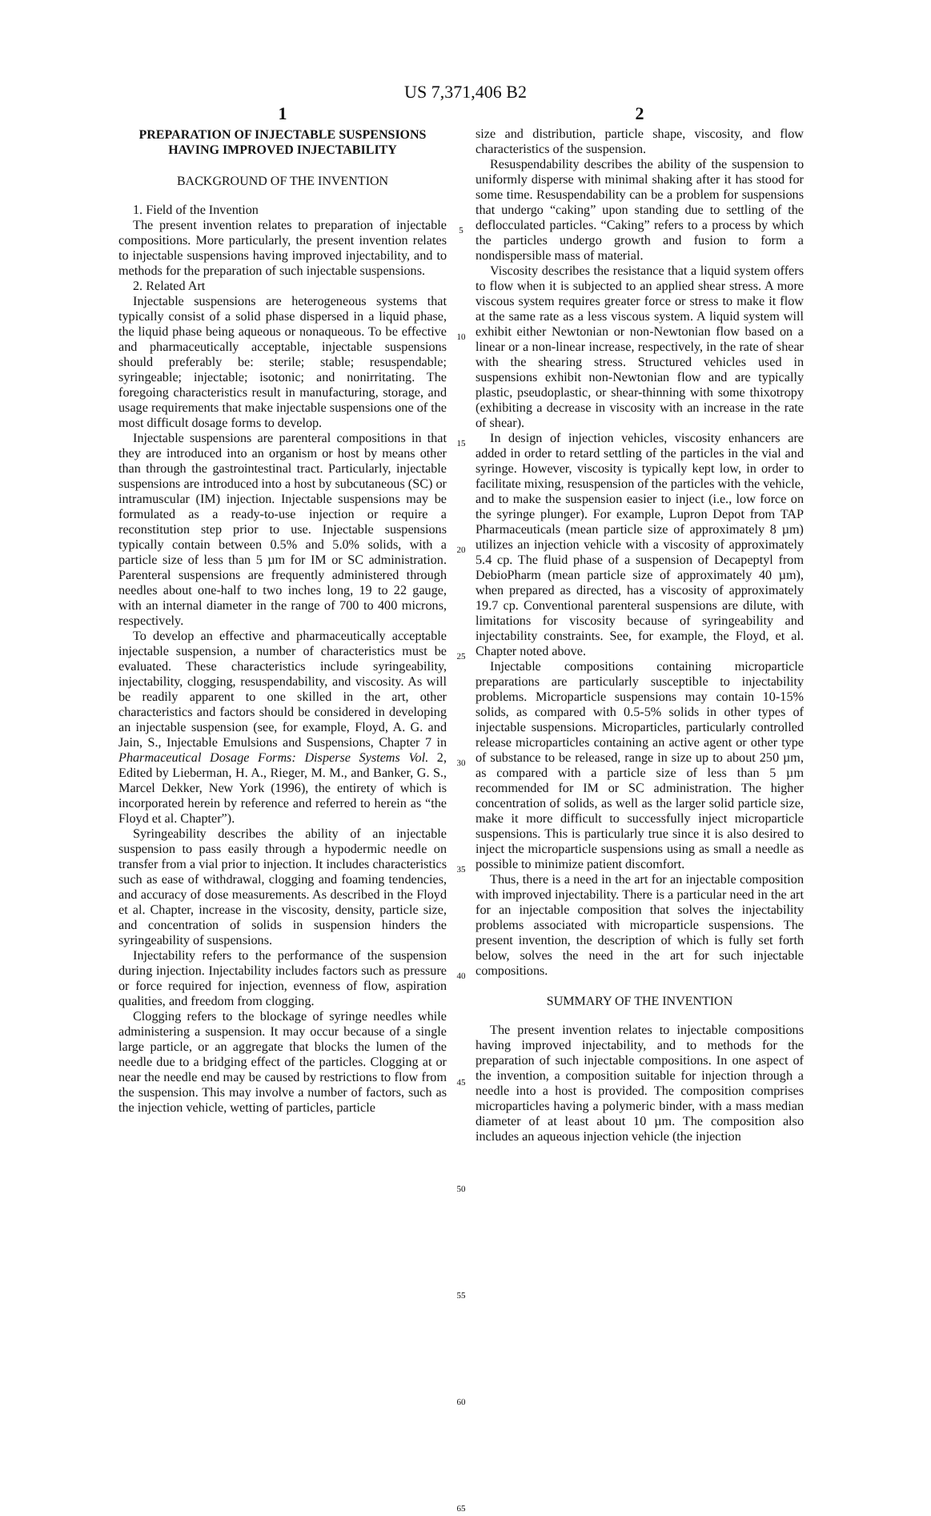US 7,371,406 B2
1
PREPARATION OF INJECTABLE SUSPENSIONS HAVING IMPROVED INJECTABILITY
BACKGROUND OF THE INVENTION
1. Field of the Invention
The present invention relates to preparation of injectable compositions. More particularly, the present invention relates to injectable suspensions having improved injectability, and to methods for the preparation of such injectable suspensions.
2. Related Art
Injectable suspensions are heterogeneous systems that typically consist of a solid phase dispersed in a liquid phase, the liquid phase being aqueous or nonaqueous. To be effective and pharmaceutically acceptable, injectable suspensions should preferably be: sterile; stable; resuspendable; syringeable; injectable; isotonic; and nonirritating. The foregoing characteristics result in manufacturing, storage, and usage requirements that make injectable suspensions one of the most difficult dosage forms to develop.
Injectable suspensions are parenteral compositions in that they are introduced into an organism or host by means other than through the gastrointestinal tract. Particularly, injectable suspensions are introduced into a host by subcutaneous (SC) or intramuscular (IM) injection. Injectable suspensions may be formulated as a ready-to-use injection or require a reconstitution step prior to use. Injectable suspensions typically contain between 0.5% and 5.0% solids, with a particle size of less than 5 µm for IM or SC administration. Parenteral suspensions are frequently administered through needles about one-half to two inches long, 19 to 22 gauge, with an internal diameter in the range of 700 to 400 microns, respectively.
To develop an effective and pharmaceutically acceptable injectable suspension, a number of characteristics must be evaluated. These characteristics include syringeability, injectability, clogging, resuspendability, and viscosity. As will be readily apparent to one skilled in the art, other characteristics and factors should be considered in developing an injectable suspension (see, for example, Floyd, A. G. and Jain, S., Injectable Emulsions and Suspensions, Chapter 7 in Pharmaceutical Dosage Forms: Disperse Systems Vol. 2, Edited by Lieberman, H. A., Rieger, M. M., and Banker, G. S., Marcel Dekker, New York (1996), the entirety of which is incorporated herein by reference and referred to herein as “the Floyd et al. Chapter”).
Syringeability describes the ability of an injectable suspension to pass easily through a hypodermic needle on transfer from a vial prior to injection. It includes characteristics such as ease of withdrawal, clogging and foaming tendencies, and accuracy of dose measurements. As described in the Floyd et al. Chapter, increase in the viscosity, density, particle size, and concentration of solids in suspension hinders the syringeability of suspensions.
Injectability refers to the performance of the suspension during injection. Injectability includes factors such as pressure or force required for injection, evenness of flow, aspiration qualities, and freedom from clogging.
Clogging refers to the blockage of syringe needles while administering a suspension. It may occur because of a single large particle, or an aggregate that blocks the lumen of the needle due to a bridging effect of the particles. Clogging at or near the needle end may be caused by restrictions to flow from the suspension. This may involve a number of factors, such as the injection vehicle, wetting of particles, particle
5
10
15
20
25
30
35
40
45
50
55
60
65
2
size and distribution, particle shape, viscosity, and flow characteristics of the suspension.
Resuspendability describes the ability of the suspension to uniformly disperse with minimal shaking after it has stood for some time. Resuspendability can be a problem for suspensions that undergo “caking” upon standing due to settling of the deflocculated particles. “Caking” refers to a process by which the particles undergo growth and fusion to form a nondispersible mass of material.
Viscosity describes the resistance that a liquid system offers to flow when it is subjected to an applied shear stress. A more viscous system requires greater force or stress to make it flow at the same rate as a less viscous system. A liquid system will exhibit either Newtonian or non-Newtonian flow based on a linear or a non-linear increase, respectively, in the rate of shear with the shearing stress. Structured vehicles used in suspensions exhibit non-Newtonian flow and are typically plastic, pseudoplastic, or shear-thinning with some thixotropy (exhibiting a decrease in viscosity with an increase in the rate of shear).
In design of injection vehicles, viscosity enhancers are added in order to retard settling of the particles in the vial and syringe. However, viscosity is typically kept low, in order to facilitate mixing, resuspension of the particles with the vehicle, and to make the suspension easier to inject (i.e., low force on the syringe plunger). For example, Lupron Depot from TAP Pharmaceuticals (mean particle size of approximately 8 µm) utilizes an injection vehicle with a viscosity of approximately 5.4 cp. The fluid phase of a suspension of Decapeptyl from DebioPharm (mean particle size of approximately 40 µm), when prepared as directed, has a viscosity of approximately 19.7 cp. Conventional parenteral suspensions are dilute, with limitations for viscosity because of syringeability and injectability constraints. See, for example, the Floyd, et al. Chapter noted above.
Injectable compositions containing microparticle preparations are particularly susceptible to injectability problems. Microparticle suspensions may contain 10-15% solids, as compared with 0.5-5% solids in other types of injectable suspensions. Microparticles, particularly controlled release microparticles containing an active agent or other type of substance to be released, range in size up to about 250 µm, as compared with a particle size of less than 5 µm recommended for IM or SC administration. The higher concentration of solids, as well as the larger solid particle size, make it more difficult to successfully inject microparticle suspensions. This is particularly true since it is also desired to inject the microparticle suspensions using as small a needle as possible to minimize patient discomfort.
Thus, there is a need in the art for an injectable composition with improved injectability. There is a particular need in the art for an injectable composition that solves the injectability problems associated with microparticle suspensions. The present invention, the description of which is fully set forth below, solves the need in the art for such injectable compositions.
SUMMARY OF THE INVENTION
The present invention relates to injectable compositions having improved injectability, and to methods for the preparation of such injectable compositions. In one aspect of the invention, a composition suitable for injection through a needle into a host is provided. The composition comprises microparticles having a polymeric binder, with a mass median diameter of at least about 10 µm. The composition also includes an aqueous injection vehicle (the injection